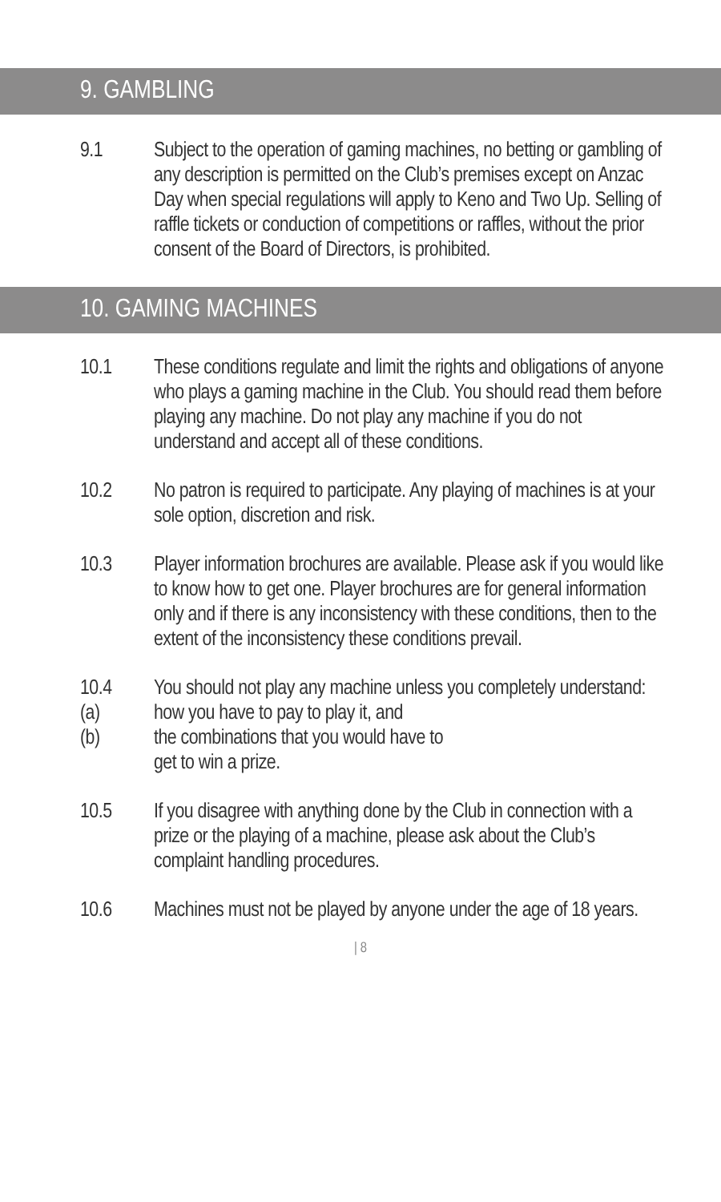9. GAMBLING
9.1 Subject to the operation of gaming machines, no betting or gambling of any description is permitted on the Club’s premises except on Anzac Day when special regulations will apply to Keno and Two Up. Selling of raffle tickets or conduction of competitions or raffles, without the prior consent of the Board of Directors, is prohibited.
10. GAMING MACHINES
10.1 These conditions regulate and limit the rights and obligations of anyone who plays a gaming machine in the Club. You should read them before playing any machine. Do not play any machine if you do not understand and accept all of these conditions.
10.2 No patron is required to participate. Any playing of machines is at your sole option, discretion and risk.
10.3 Player information brochures are available. Please ask if you would like to know how to get one. Player brochures are for general information only and if there is any inconsistency with these conditions, then to the extent of the inconsistency these conditions prevail.
10.4 You should not play any machine unless you completely understand:
(a) how you have to pay to play it, and
(b) the combinations that you would have to
get to win a prize.
10.5 If you disagree with anything done by the Club in connection with a prize or the playing of a machine, please ask about the Club’s complaint handling procedures.
10.6 Machines must not be played by anyone under the age of 18 years.
| 8